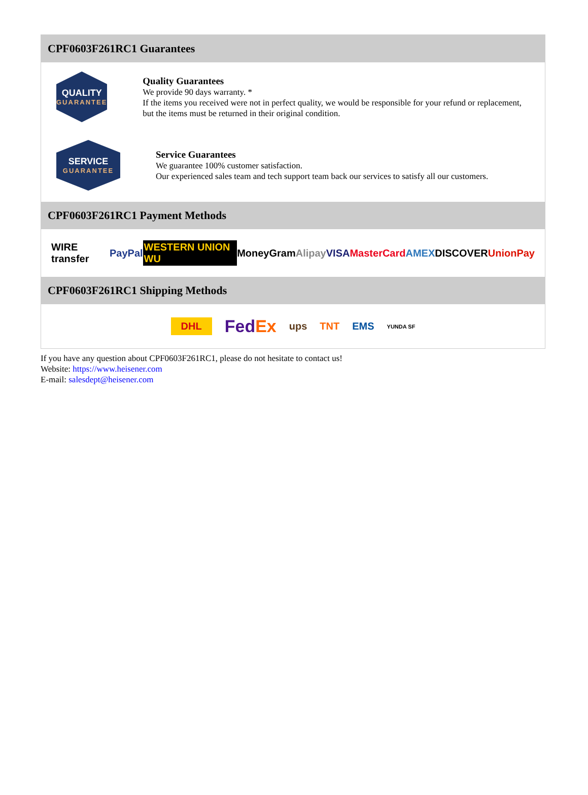CPF0603F261RC1 Guarantees
QUALITY
GUARANTEE
Quality Guarantees
We provide 90 days warranty. *
If the items you received were not in perfect quality, we would be responsible for your refund or replacement, but the items must be returned in their original condition.
SERVICE
GUARANTEE
Service Guarantees
We guarantee 100% customer satisfaction.
Our experienced sales team and tech support team back our services to satisfy all our customers.
CPF0603F261RC1 Payment Methods
WIRE transfer PayPal WESTERN UNION WU MoneyGram Alipay VISA MasterCard AMEX DISCOVER UnionPay
CPF0603F261RC1 Shipping Methods
DHL FedEx ups TNT EMS YUNDA SF
If you have any question about CPF0603F261RC1, please do not hesitate to contact us!
Website: https://www.heisener.com
E-mail: salesdept@heisener.com